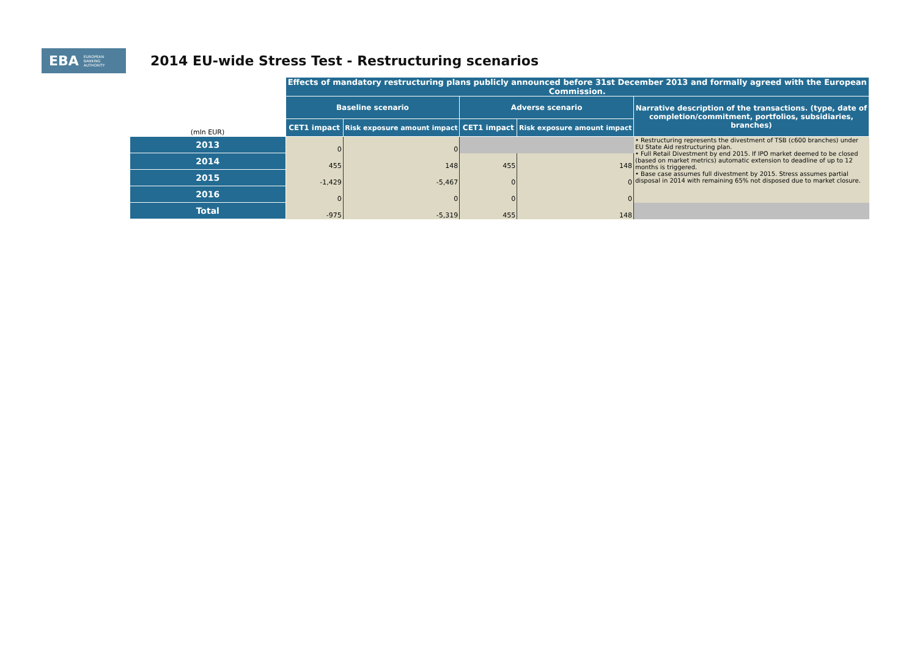EBA EUROPEAN
BANKING
AUTHORITY
2014 EU-wide Stress Test - Restructuring scenarios
| | Effects of mandatory restructuring plans publicly announced before 31st December 2013 and formally agreed with the European Commission. | | | | |
| | Baseline scenario | | Adverse scenario | | Narrative description of the transactions. (type, date of completion/commitment, portfolios, subsidiaries, branches) |
| (mln EUR) | CET1 impact | Risk exposure amount impact | CET1 impact | Risk exposure amount impact | |
| 2013 | 0 | 0 | | | • Restructuring represents the divestment of TSB (c600 branches) under EU State Aid restructuring plan. • Full Retail Divestment by end 2015. If IPO market deemed to be closed (based on market metrics) automatic extension to deadline of up to 12 months is triggered. • Base case assumes full divestment by 2015. Stress assumes partial disposal in 2014 with remaining 65% not disposed due to market closure. |
| 2014 | 455 | 148 | 455 | 148 | |
| 2015 | -1,429 | -5,467 | 0 | 0 | |
| 2016 | 0 | 0 | 0 | 0 | |
| Total | -975 | -5,319 | 455 | 148 | |